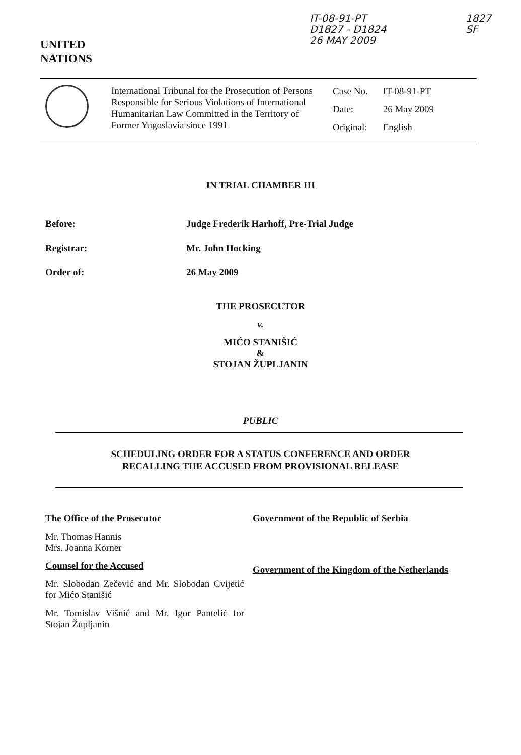UNITED
NATIONS
IT-08-91-PT
D1827 - D1824
26 MAY 2009
1827
SF
International Tribunal for the Prosecution of Persons Responsible for Serious Violations of International Humanitarian Law Committed in the Territory of Former Yugoslavia since 1991
| Case No. | IT-08-91-PT |
| Date: | 26 May 2009 |
| Original: | English |
IN TRIAL CHAMBER III
Before: Judge Frederik Harhoff, Pre-Trial Judge
Registrar: Mr. John Hocking
Order of: 26 May 2009
THE PROSECUTOR
v.
MIĆO STANIŠIĆ
&
STOJAN ŽUPLJANIN
PUBLIC
SCHEDULING ORDER FOR A STATUS CONFERENCE AND ORDER
RECALLING THE ACCUSED FROM PROVISIONAL RELEASE
The Office of the Prosecutor
Mr. Thomas Hannis
Mrs. Joanna Korner
Counsel for the Accused
Mr. Slobodan Zečević and Mr. Slobodan Cvijetić for Mićo Stanišić
Mr. Tomislav Višnić and Mr. Igor Pantelić for Stojan Župljanin
Government of the Republic of Serbia
Government of the Kingdom of the Netherlands